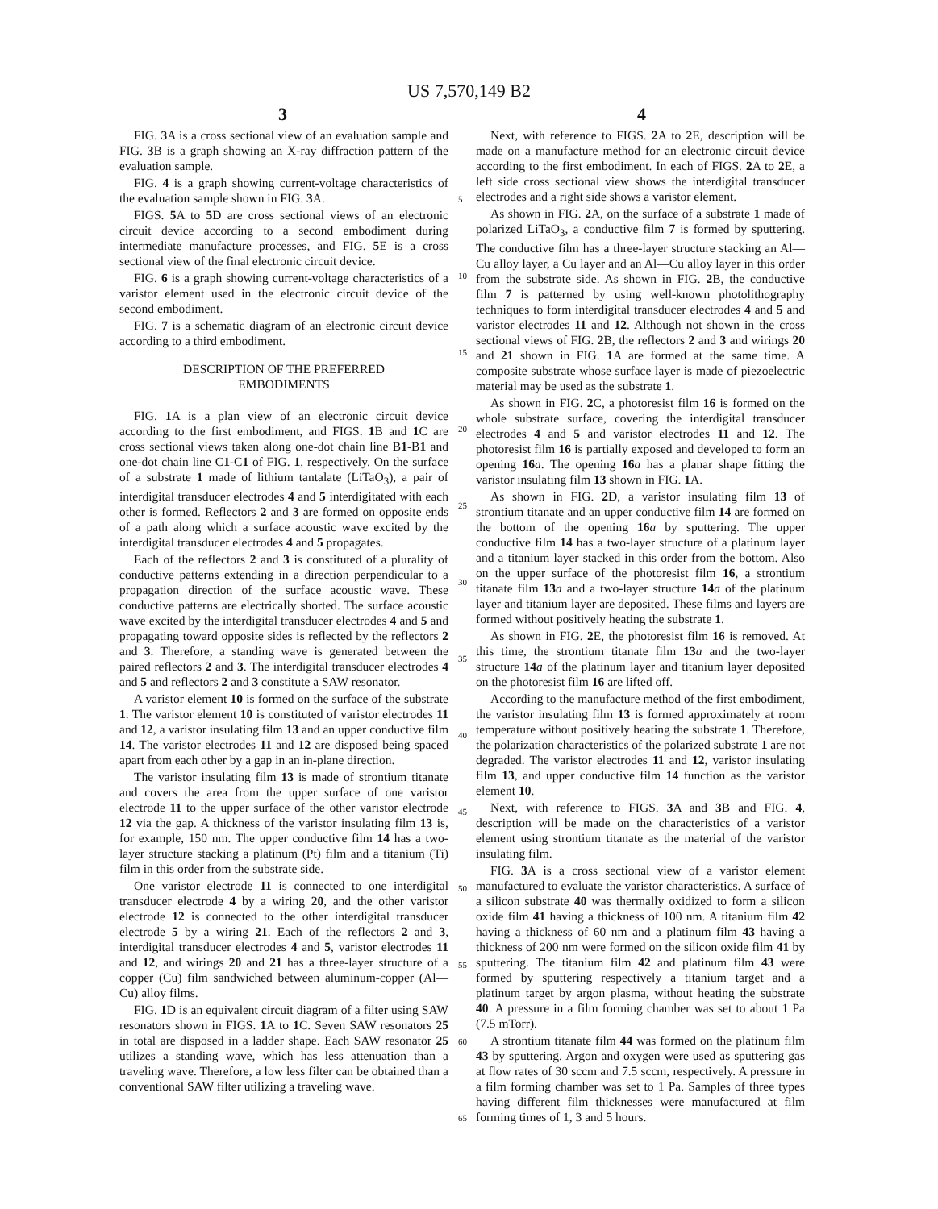US 7,570,149 B2
3 4
FIG. 3 A is a cross sectional view of an evaluation sample and FIG. 3 B is a graph showing an X-ray diffraction pattern of the evaluation sample.
FIG. 4 is a graph showing current-voltage characteristics of the evaluation sample shown in FIG. 3 A.
FIGS. 5 A to 5 D are cross sectional views of an electronic circuit device according to a second embodiment during intermediate manufacture processes, and FIG. 5 E is a cross sectional view of the final electronic circuit device.
FIG. 6 is a graph showing current-voltage characteristics of a varistor element used in the electronic circuit device of the second embodiment.
FIG. 7 is a schematic diagram of an electronic circuit device according to a third embodiment.
DESCRIPTION OF THE PREFERRED
EMBODIMENTS
FIG. 1 A is a plan view of an electronic circuit device according to the first embodiment, and FIGS. 1 B and 1 C are cross sectional views taken along one-dot chain line B1-B1 and one-dot chain line C1-C1 of FIG. 1, respectively. On the surface of a substrate 1 made of lithium tantalate (LiTaO<sub>3</sub>), a pair of interdigital transducer electrodes 4 and 5 interdigitated with each other is formed. Reflectors 2 and 3 are formed on opposite ends of a path along which a surface acoustic wave excited by the interdigital transducer electrodes 4 and 5 propagates.
Each of the reflectors 2 and 3 is constituted of a plurality of conductive patterns extending in a direction perpendicular to a propagation direction of the surface acoustic wave. These conductive patterns are electrically shorted. The surface acoustic wave excited by the interdigital transducer electrodes 4 and 5 and propagating toward opposite sides is reflected by the reflectors 2 and 3. Therefore, a standing wave is generated between the paired reflectors 2 and 3. The interdigital transducer electrodes 4 and 5 and reflectors 2 and 3 constitute a SAW resonator.
A varistor element 10 is formed on the surface of the substrate 1. The varistor element 10 is constituted of varistor electrodes 11 and 12, a varistor insulating film 13 and an upper conductive film 14. The varistor electrodes 11 and 12 are disposed being spaced apart from each other by a gap in an in-plane direction.
The varistor insulating film 13 is made of strontium titanate and covers the area from the upper surface of one varistor electrode 11 to the upper surface of the other varistor electrode 12 via the gap. A thickness of the varistor insulating film 13 is, for example, 150 nm. The upper conductive film 14 has a two-layer structure stacking a platinum (Pt) film and a titanium (Ti) film in this order from the substrate side.
One varistor electrode 11 is connected to one interdigital transducer electrode 4 by a wiring 20, and the other varistor electrode 12 is connected to the other interdigital transducer electrode 5 by a wiring 21. Each of the reflectors 2 and 3, interdigital transducer electrodes 4 and 5, varistor electrodes 11 and 12, and wirings 20 and 21 has a three-layer structure of a copper (Cu) film sandwiched between aluminum-copper (Al—Cu) alloy films.
FIG. 1 D is an equivalent circuit diagram of a filter using SAW resonators shown in FIGS. 1 A to 1 C. Seven SAW resonators 25 in total are disposed in a ladder shape. Each SAW resonator 25 utilizes a standing wave, which has less attenuation than a traveling wave. Therefore, a low less filter can be obtained than a conventional SAW filter utilizing a traveling wave.
5
10
15
20
25
30
35
40
45
50
55
60
65
Next, with reference to FIGS. 2 A to 2 E, description will be made on a manufacture method for an electronic circuit device according to the first embodiment. In each of FIGS. 2 A to 2 E, a left side cross sectional view shows the interdigital transducer electrodes and a right side shows a varistor element.
As shown in FIG. 2 A, on the surface of a substrate 1 made of polarized LiTaO<sub>3</sub>, a conductive film 7 is formed by sputtering. The conductive film has a three-layer structure stacking an Al—Cu alloy layer, a Cu layer and an Al—Cu alloy layer in this order from the substrate side. As shown in FIG. 2 B, the conductive film 7 is patterned by using well-known photolithography techniques to form interdigital transducer electrodes 4 and 5 and varistor electrodes 11 and 12. Although not shown in the cross sectional views of FIG. 2 B, the reflectors 2 and 3 and wirings 20 and 21 shown in FIG. 1 A are formed at the same time. A composite substrate whose surface layer is made of piezoelectric material may be used as the substrate 1.
As shown in FIG. 2 C, a photoresist film 16 is formed on the whole substrate surface, covering the interdigital transducer electrodes 4 and 5 and varistor electrodes 11 and 12. The photoresist film 16 is partially exposed and developed to form an opening 16 a. The opening 16 a has a planar shape fitting the varistor insulating film 13 shown in FIG. 1 A.
As shown in FIG. 2 D, a varistor insulating film 13 of strontium titanate and an upper conductive film 14 are formed on the bottom of the opening 16 a by sputtering. The upper conductive film 14 has a two-layer structure of a platinum layer and a titanium layer stacked in this order from the bottom. Also on the upper surface of the photoresist film 16, a strontium titanate film 13 a and a two-layer structure 14 a of the platinum layer and titanium layer are deposited. These films and layers are formed without positively heating the substrate 1.
As shown in FIG. 2 E, the photoresist film 16 is removed. At this time, the strontium titanate film 13 a and the two-layer structure 14 a of the platinum layer and titanium layer deposited on the photoresist film 16 are lifted off.
According to the manufacture method of the first embodiment, the varistor insulating film 13 is formed approximately at room temperature without positively heating the substrate 1. Therefore, the polarization characteristics of the polarized substrate 1 are not degraded. The varistor electrodes 11 and 12, varistor insulating film 13, and upper conductive film 14 function as the varistor element 10.
Next, with reference to FIGS. 3 A and 3 B and FIG. 4, description will be made on the characteristics of a varistor element using strontium titanate as the material of the varistor insulating film.
FIG. 3 A is a cross sectional view of a varistor element manufactured to evaluate the varistor characteristics. A surface of a silicon substrate 40 was thermally oxidized to form a silicon oxide film 41 having a thickness of 100 nm. A titanium film 42 having a thickness of 60 nm and a platinum film 43 having a thickness of 200 nm were formed on the silicon oxide film 41 by sputtering. The titanium film 42 and platinum film 43 were formed by sputtering respectively a titanium target and a platinum target by argon plasma, without heating the substrate 40. A pressure in a film forming chamber was set to about 1 Pa (7.5 mTorr).
A strontium titanate film 44 was formed on the platinum film 43 by sputtering. Argon and oxygen were used as sputtering gas at flow rates of 30 sccm and 7.5 sccm, respectively. A pressure in a film forming chamber was set to 1 Pa. Samples of three types having different film thicknesses were manufactured at film forming times of 1, 3 and 5 hours.